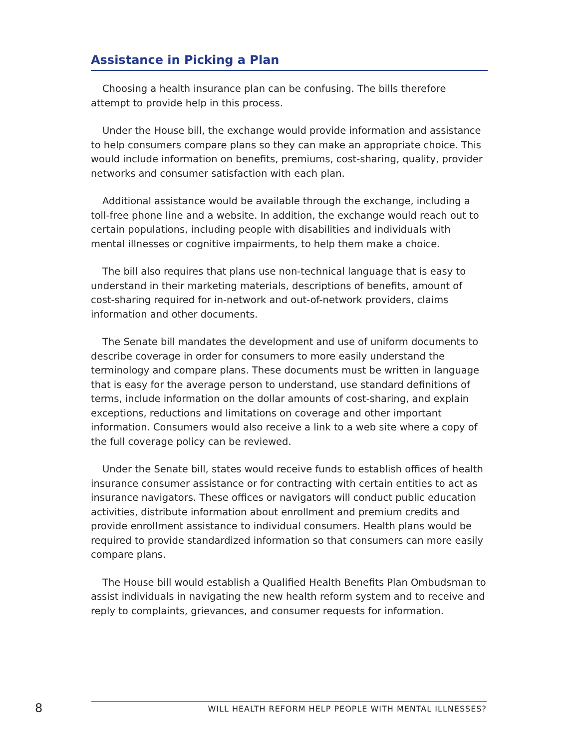Assistance in Picking a Plan
Choosing a health insurance plan can be confusing. The bills therefore attempt to provide help in this process.
Under the House bill, the exchange would provide information and assistance to help consumers compare plans so they can make an appropriate choice. This would include information on benefits, premiums, cost-sharing, quality, provider networks and consumer satisfaction with each plan.
Additional assistance would be available through the exchange, including a toll-free phone line and a website. In addition, the exchange would reach out to certain populations, including people with disabilities and individuals with mental illnesses or cognitive impairments, to help them make a choice.
The bill also requires that plans use non-technical language that is easy to understand in their marketing materials, descriptions of benefits, amount of cost-sharing required for in-network and out-of-network providers, claims information and other documents.
The Senate bill mandates the development and use of uniform documents to describe coverage in order for consumers to more easily understand the terminology and compare plans. These documents must be written in language that is easy for the average person to understand, use standard definitions of terms, include information on the dollar amounts of cost-sharing, and explain exceptions, reductions and limitations on coverage and other important information. Consumers would also receive a link to a web site where a copy of the full coverage policy can be reviewed.
Under the Senate bill, states would receive funds to establish offices of health insurance consumer assistance or for contracting with certain entities to act as insurance navigators. These offices or navigators will conduct public education activities, distribute information about enrollment and premium credits and provide enrollment assistance to individual consumers. Health plans would be required to provide standardized information so that consumers can more easily compare plans.
The House bill would establish a Qualified Health Benefits Plan Ombudsman to assist individuals in navigating the new health reform system and to receive and reply to complaints, grievances, and consumer requests for information.
8
WILL HEALTH REFORM HELP PEOPLE WITH MENTAL ILLNESSES?